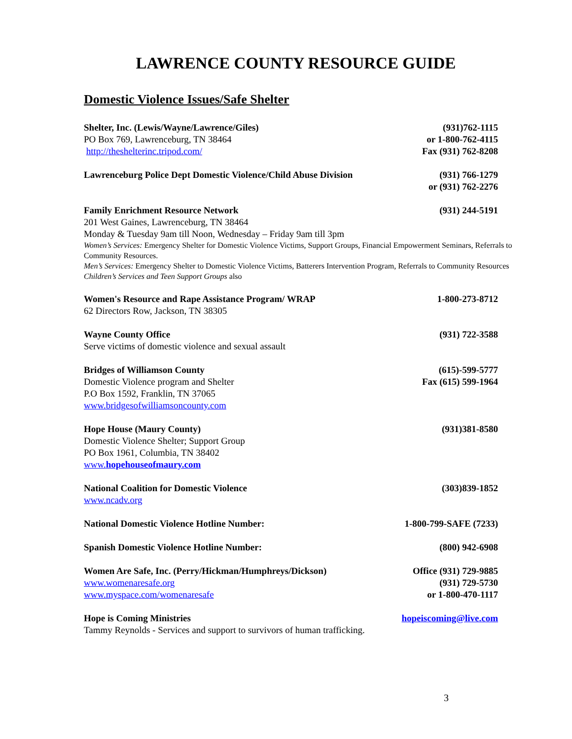LAWRENCE COUNTY RESOURCE GUIDE
Domestic Violence Issues/Safe Shelter
Shelter, Inc. (Lewis/Wayne/Lawrence/Giles)
PO Box 769, Lawrenceburg, TN 38464
http://theshelterinc.tripod.com/
(931)762-1115
or 1-800-762-4115
Fax (931) 762-8208
Lawrenceburg Police Dept Domestic Violence/Child Abuse Division
(931) 766-1279
or (931) 762-2276
Family Enrichment Resource Network (931) 244-5191
201 West Gaines, Lawrenceburg, TN 38464
Monday & Tuesday 9am till Noon, Wednesday – Friday 9am till 3pm
Women’s Services: Emergency Shelter for Domestic Violence Victims, Support Groups, Financial Empowerment Seminars, Referrals to Community Resources.
Men’s Services: Emergency Shelter to Domestic Violence Victims, Batterers Intervention Program, Referrals to Community Resources
Children’s Services and Teen Support Groups also
Women's Resource and Rape Assistance Program/ WRAP 1-800-273-8712
62 Directors Row, Jackson, TN 38305
Wayne County Office (931) 722-3588
Serve victims of domestic violence and sexual assault
Bridges of Williamson County
Domestic Violence program and Shelter
P.O Box 1592, Franklin, TN 37065
www.bridgesofwilliamsoncounty.com
(615)-599-5777
Fax (615) 599-1964
Hope House (Maury County) (931)381-8580
Domestic Violence Shelter; Support Group
PO Box 1961, Columbia, TN 38402
www.hopehouseofmaury.com
National Coalition for Domestic Violence (303)839-1852
www.ncadv.org
National Domestic Violence Hotline Number: 1-800-799-SAFE (7233)
Spanish Domestic Violence Hotline Number: (800) 942-6908
Women Are Safe, Inc. (Perry/Hickman/Humphreys/Dickson)
www.womenaresafe.org
www.myspace.com/womenaresafe
Office (931) 729-9885
(931) 729-5730
or 1-800-470-1117
Hope is Coming Ministries hopeiscoming@live.com
Tammy Reynolds - Services and support to survivors of human trafficking.
3